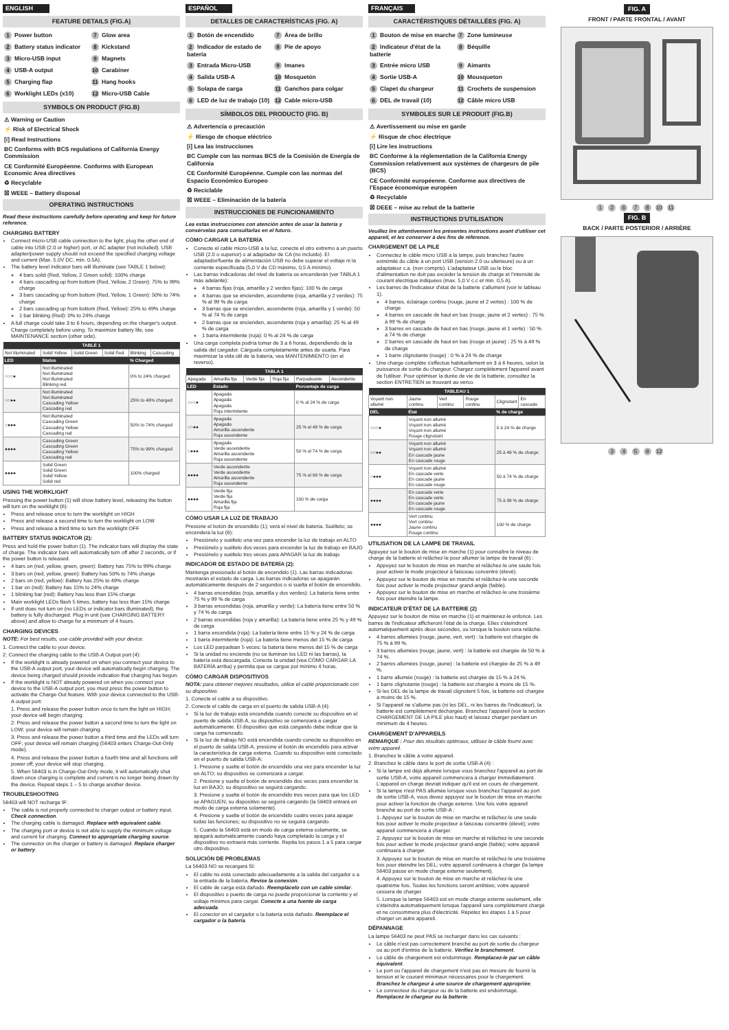ENGLISH
FEATURE DETAILS (FIG.A)
1 Power button
7 Glow area
2 Battery status indicator
8 Kickstand
3 Micro-USB input
9 Magnets
4 USB-A output
10 Carabiner
5 Charging flap
11 Hang hooks
6 Worklight LEDs (x10)
12 Micro-USB Cable
SYMBOLS ON PRODUCT (FIG.B)
⚠ Warning or Caution
⚡ Risk of Electrical Shock
[i] Read Instructions
BC Conforms with BCS regulations of California Energy Commission
CE Conformité Européenne. Conforms with European Economic Area directives
♻ Recyclable
☒ WEEE – Battery disposal
OPERATING INSTRUCTIONS
Read these instructions carefully before operating and keep for future reference.
CHARGING BATTERY
Connect micro-USB cable connection to the light, plug the other end of cable into USB (2.0 or higher) port, or AC adapter (not included). USB adapter/power supply should not exceed the specified charging voltage and current (Max. 5.0V DC, min. 0.5A).
The battery level indicator bars will illuminate (see TABLE 1 below):
4 bars solid (Red, Yellow, 2 Green solid): 100% charge
4 bars cascading up from bottom (Red, Yellow, 2 Green): 75% to 99% charge
3 bars cascading up from bottom (Red, Yellow, 1 Green): 50% to 74% charge
2 bars cascading up from bottom (Red, Yellow): 25% to 49% charge
1 bar blinking (Red): 0% to 24% charge
A full charge could take 3 to 6 hours, depending on the charger's output. Charge completely before using. To maximize battery life, see MAINTENANCE section (other side).
| TABLE 1 | | | | | |
| --- | --- | --- | --- | --- | --- |
| Not Illuminated | Solid Yellow | Solid Green | Solid Red | Blinking | Cascading |
| LED | Status | | | % Charged | |
| ○○○● | Not illuminated Not illuminated Not illuminated Blinking red | | | 0% to 24% charged | |
| ○○●● | Not illuminated Not illuminated Cascading Yellow Cascading red | | | 25% to 49% charged | |
| ○●●● | Not illuminated Cascading Green Cascading Yellow Cascading red | | | 50% to 74% charged | |
| ●●●● | Cascading Green Cascading Green Cascading Yellow Cascading red | | | 75% to 99% charged | |
| ●●●● | Solid Green Solid Green Solid Yellow Solid red | | | 100% charged | |
USING THE WORKLIGHT
Pressing the power button (1) will show battery level, releasing the button will turn on the worklight (6):
Press and release once to turn the worklight on HIGH
Press and release a second time to turn the worklight on LOW
Press and release a third time to turn the worklight OFF
BATTERY STATUS INDICATOR (2):
Press and hold the power button (1). The indicator bars will display the state of charge. The indicator bars will automatically turn off after 2 seconds, or if the power button is released.
4 bars on (red, yellow, green, green): Battery has 75% to 99% charge
3 bars on (red, yellow, green): Battery has 50% to 74% charge
2 bars on (red, yellow): Battery has 25% to 49% charge
1 bar on (red): Battery has 15% to 24% charge
1 blinking bar (red): Battery has less than 15% charge
Main worklight LEDs flash 5 times, battery has less than 15% charge
If unit does not turn on (no LEDs or indicator bars illuminated), the battery is fully discharged. Plug in unit (see CHARGING BATTERY above) and allow to charge for a minimum of 4 hours.
CHARGING DEVICES
NOTE: For best results, use cable provided with your device.
1. Connect the cable to your device.
2. Connect the charging cable to the USB-A Output port (4):
If the worklight is already powered on when you connect your device to the USB-A output port, your device will automatically begin charging. The device being charged should provide indication that charging has begun.
If the worklight is NOT already powered on when you connect your device to the USB-A output port, you must press the power button to activate the Charge-Out feature. With your device connected to the USB-A output port:
1. Press and release the power button once to turn the light on HIGH; your device will begin charging.
2. Press and release the power button a second time to turn the light on LOW; your device will remain charging.
3. Press and release the power button a third time and the LEDs will turn OFF; your device will remain charging (56403 enters Charge-Out-Only mode).
4. Press and release the power button a fourth time and all functions will power off; your device will stop charging.
5. When 56403 is in Charge-Out-Only mode, it will automatically shut down once charging is complete and current is no longer being drawn by the device. Repeat steps 1 – 5 to charge another device.
TROUBLESHOOTING
56403 will NOT recharge IF:
The cable is not properly connected to charger output or battery input. Check connection.
The charging cable is damaged. Replace with equivalent cable.
The charging port or device is not able to supply the minimum voltage and current for charging. Connect to appropriate charging source.
The connector on the charger or battery is damaged. Replace charger or battery.
ESPAÑOL
DETALLES DE CARACTERÍSTICAS (FIG. A)
1 Botón de encendido
7 Área de brillo
2 Indicador de estado de batería
8 Pie de apoyo
3 Entrada Micro-USB
9 Imanes
4 Salida USB-A
10 Mosquetón
5 Solapa de carga
11 Ganchos para colgar
6 LED de luz de trabajo (10)
12 Cable micro-USB
SÍMBOLOS DEL PRODUCTO (FIG. B)
⚠ Advertencia o precaución
⚡ Riesgo de choque eléctrico
[i] Lea las instrucciones
BC Cumple con las normas BCS de la Comisión de Energía de California
CE Conformité Européenne. Cumple con las normas del Espacio Económico Europeo
♻ Reciclable
☒ WEEE – Eliminación de la batería
INSTRUCCIONES DE FUNCIONAMIENTO
Lea estas instrucciones con atención antes de usar la batería y consérvelas para consultarlas en el futuro.
CÓMO CARGAR LA BATERÍA
Conecte el cable micro-USB a la luz, conecte el otro extremo a un puerto USB (2.0 o superior) o al adaptador de CA (no incluido). El adaptador/fuente de alimentación USB no debe superar el voltaje ni la corriente especificada (5,0 V de CD máximo, 0,5 A mínimo).
Las barras indicadoras del nivel de batería se encenderán (ver TABLA 1 más adelante):
4 barras fijas (roja, amarilla y 2 verdes fijas): 100 % de carga
4 barras que se encienden, ascendente (roja, amarilla y 2 verdes): 75 % al 99 % de carga
3 barras que se encienden, ascendente (roja, amarilla y 1 verde): 50 % al 74 % de carga
2 barras que se encienden, ascendente (roja y amarilla): 25 % al 49 % de carga
1 barra intermitente (roja): 0 % al 24 % de carga
Una carga completa podría tomar de 3 a 6 horas, dependiendo de la salida del cargador. Cárguela completamente antes de usarla. Para maximizar la vida útil de la batería, vea MANTENIMIENTO (en el reverso).
| TABLA 1 | | | | | |
| --- | --- | --- | --- | --- | --- |
| Apagada | Amarilla fija | Verde fija | Roja fija | Parpadeante | Ascendente |
| LED | Estado | | | Porcentaje de carga | |
| ○○○● | Apagada Apagada Apagada Roja intermitente | | | 0 % al 24 % de carga | |
| ○○●● | Apagada Apagada Amarilla ascendente Roja ascendente | | | 25 % al 49 % de carga | |
| ○●●● | Apagada Verde ascendente Amarilla ascendente Roja ascendente | | | 50 % al 74 % de carga | |
| ●●●● | Verde ascendente Verde ascendente Amarilla ascendente Roja ascendente | | | 75 % al 99 % de carga | |
| ●●●● | Verde fija Verde fija Amarilla fija Roja fija | | | 100 % de carga | |
CÓMO USAR LA LUZ DE TRABAJO
Presione el botón de encendido (1); verá el nivel de batería. Suéltelo; se encenderá la luz (6):
Presiónelo y suéltelo una vez para encender la luz de trabajo en ALTO
Presiónelo y suéltelo dos veces para encender la luz de trabajo en BAJO
Presiónelo y suéltelo tres veces para APAGAR la luz de trabajo
INDICADOR DE ESTADO DE BATERÍA (2):
Mantenga presionado el botón de encendido (1). Las barras indicadoras mostrarán el estado de carga. Las barras indicadoras se apagarán automáticamente después de 2 segundos o si suelta el botón de encendido.
4 barras encendidas (roja, amarilla y dos verdes): La batería tiene entre 75 % y 99 % de carga
3 barras encendidas (roja, amarilla y verde): La batería tiene entre 50 % y 74 % de carga
2 barras encendidas (roja y amarilla): La batería tiene entre 25 % y 49 % de carga
1 barra encendida (roja): La batería tiene entre 15 % y 24 % de carga
1 barra intermitente (roja): La batería tiene menos del 15 % de carga
Los LED parpadean 5 veces: la batería tiene menos del 15 % de carga
Si la unidad no enciende (no se iluminan los LED ni las barras), la batería está descargada. Conecte la unidad (vea CÓMO CARGAR LA BATERÍA arriba) y permita que se cargue por mínimo 4 horas.
CÓMO CARGAR DISPOSITIVOS
NOTA: para obtener mejores resultados, utilice el cable proporcionado con su dispositivo.
1. Conecte el cable a su dispositivo.
2. Conecte el cable de carga en el puerto de salida USB-A (4):
Si la luz de trabajo está encendida cuando conecte su dispositivo en el puerto de salida USB-A, su dispositivo se comenzará a cargar automáticamente. El dispositivo que está cargando debe indicar que la carga ha comenzado.
Si la luz de trabajo NO está encendida cuando conecte su dispositivo en el puerto de salida USB-A, presione el botón de encendido para activar la característica de carga externa. Cuando su dispositivo esté conectado en el puerto de salida USB-A:
1. Presione y suelte el botón de encendido una vez para encender la luz en ALTO; su dispositivo se comenzará a cargar.
2. Presione y suelte el botón de encendido dos veces para encender la luz en BAJO; su dispositivo se seguirá cargando.
3. Presione y suelte el botón de encendido tres veces para que los LED se APAGUEN; su dispositivo se seguirá cargando (la 56403 entrará en modo de carga externa solamente).
4. Presione y suelte el botón de encendido cuatro veces para apagar todas las funciones; su dispositivo no se seguirá cargando.
5. Cuando la 56403 está en modo de carga externa solamente, se apagará automáticamente cuando haya completado la carga y el dispositivo no extraerá más corriente. Repita los pasos 1 a 5 para cargar otro dispositivo.
SOLUCIÓN DE PROBLEMAS
La 56403 NO se recargará SI:
El cable no está conectado adecuadamente a la salida del cargador o a la entrada de la batería. Revise la conexión.
El cable de carga está dañado. Reemplácelo con un cable similar.
El dispositivo o puerto de carga no puede proporcionar la corriente y el voltaje mínimos para cargar. Conecte a una fuente de carga adecuada.
El conector en el cargador o la batería está dañado. Reemplace el cargador o la batería.
FRANÇAIS
CARACTÉRISTIQUES DÉTAILLÉES (FIG. A)
1 Bouton de mise en marche
7 Zone lumineuse
2 Indicateur d'état de la batterie
8 Béquille
3 Entrée micro USB
9 Aimants
4 Sortie USB-A
10 Mousqueton
5 Clapet du chargeur
11 Crochets de suspension
6 DEL de travail (10)
12 Câble micro USB
SYMBOLES SUR LE PRODUIT (FIG.B)
⚠ Avertissement ou mise en garde
⚡ Risque de choc électrique
[i] Lire les instructions
BC Conforme à la réglementation de la California Energy Commission relativement aux systèmes de chargeurs de pile (BCS)
CE Conformité européenne. Conforme aux directives de l'Espace économique européen
♻ Recyclable
☒ DEEE – mise au rebut de la batterie
INSTRUCTIONS D'UTILISATION
Veuillez lire attentivement les présentes instructions avant d'utiliser cet appareil, et les conserver à des fins de référence.
CHARGEMENT DE LA PILE
Connectez le câble micro USB à la lampe, puis branchez l'autre extrémité du câble à un port USB (version 2.0 ou ultérieure) ou à un adaptateur c.a. (non compris). L'adaptateur USB ou le bloc d'alimentation ne doit pas excéder la tension de charge et l'intensité de courant électrique indiquées (max. 5,0 V c.c et min. 0,5 A).
Les barres de l'indicateur d'état de la batterie s'allument (voir le tableau 1).
4 barres, éclairage continu (rouge, jaune et 2 vertes) : 100 % de charge
4 barres en cascade de haut en bas (rouge, jaune et 2 vertes) : 75 % à 99 % de charge
3 barres en cascade de haut en bas (rouge, jaune et 1 verte) : 50 % à 74 % de charge
2 barres en cascade de haut en bas (rouge et jaune) : 25 % à 49 % de charge
1 barre clignotante (rouge) : 0 % à 24 % de charge
Une charge complète s'effectue habituellement en 3 à 6 heures, selon la puissance de sortie du chargeur. Chargez complètement l'appareil avant de l'utiliser. Pour optimiser la durée de vie de la batterie, consultez la section ENTRETIEN se trouvant au verso.
| TABLEAU 1 | | | | | |
| --- | --- | --- | --- | --- | --- |
| Voyant non allumé | Jaune continu | Vert continu | Rouge continu | Clignotant | En cascade |
| DEL | État | | | % de charge | |
| ○○○● | Voyant non allumé Voyant non allumé Voyant non allumé Rouge clignotant | | | 0 à 24 % de charge | |
| ○○●● | Voyant non allumé Voyant non allumé En cascade jaune En cascade rouge | | | 25 à 49 % de charge | |
| ○●●● | Voyant non allumé En cascade verte En cascade jaune En cascade rouge | | | 50 à 74 % de charge | |
| ●●●● | En cascade verte En cascade verte En cascade jaune En cascade rouge | | | 75 à 99 % de charge | |
| ●●●● | Vert continu Vert continu Jaune continu Rouge continu | | | 100 % de charge | |
UTILISATION DE LA LAMPE DE TRAVAIL
Appuyez sur le bouton de mise en marche (1) pour connaître le niveau de charge de la batterie et relâchez-le pour allumer la lampe de travail (6) :
Appuyez sur le bouton de mise en marche et relâchez-le une seule fois pour activer le mode projecteur à faisceau concentré (élevé).
Appuyez sur le bouton de mise en marche et relâchez-le une seconde fois pour activer le mode projecteur grand-angle (faible).
Appuyez sur le bouton de mise en marche et relâchez-le une troisième fois pour éteindre la lampe.
INDICATEUR D'ÉTAT DE LA BATTERIE (2)
Appuyez sur le bouton de mise en marche (1) et maintenez-le enfoncé. Les barres de l'indicateur afficheront l'état de la charge. Elles s'éteindront automatiquement après deux secondes, ou lorsque le bouton sera relâché.
4 barres allumées (rouge, jaune, vert, vert) : la batterie est chargée de 75 % à 99 %.
3 barres allumées (rouge, jaune, vert) : la batterie est chargée de 50 % à 74 %.
2 barres allumées (rouge, jaune) : la batterie est chargée de 25 % à 49 %.
1 barre allumée (rouge) : la batterie est chargée de 15 % à 24 %.
1 barre clignotante (rouge) : la batterie est chargée à moins de 15 %.
Si les DEL de la lampe de travail clignotent 5 fois, la batterie est chargée à moins de 15 %.
Si l'appareil ne s'allume pas (ni les DEL, ni les barres de l'indicateur), la batterie est complètement déchargée. Branchez l'appareil (voir la section CHARGEMENT DE LA PILE plus haut) et laissez charger pendant un minimum de 4 heures.
CHARGEMENT D'APPAREILS
REMARQUE : Pour des résultats optimaux, utilisez le câble fourni avec votre appareil.
1. Branchez le câble à votre appareil.
2. Branchez le câble dans le port de sortie USB-A (4) :
Si la lampe est déjà allumée lorsque vous branchez l'appareil au port de sortie USB-A, votre appareil commencera à charger immédiatement. L'appareil en charge devrait indiquer qu'il est en cours de chargement.
Si la lampe n'est PAS allumée lorsque vous branchez l'appareil au port de sortie USB-A, vous devez appuyez sur le bouton de mise en marche pour activer la fonction de charge externe. Une fois votre appareil branché au port de sortie USB-A :
1. Appuyez sur le bouton de mise en marche et relâchez-le une seule fois pour activer le mode projecteur à faisceau concentré (élevé); votre appareil commencera à charger.
2. Appuyez sur le bouton de mise en marche et relâchez-le une seconde fois pour activer le mode projecteur grand-angle (faible); votre appareil continuera à charger.
3. Appuyez sur le bouton de mise en marche et relâchez-le une troisième fois pour éteindre les DEL; votre appareil continuera à charger (la lampe 56403 passe en mode charge externe seulement).
4. Appuyez sur le bouton de mise en marche et relâchez-le une quatrième fois. Toutes les fonctions seront arrêtées; votre appareil cessera de charger.
5. Lorsque la lampe 56403 est en mode charge externe seulement, elle s'éteindra automatiquement lorsque l'appareil sera complètement chargé et ne consommera plus d'électricité. Répétez les étapes 1 à 5 pour charger un autre appareil.
DÉPANNAGE
La lampe 56403 ne peut PAS se recharger dans les cas suivants :
Le câble n'est pas correctement branché au port de sortie du chargeur ou au port d'entrée de la batterie. Vérifiez le branchement.
Le câble de chargement est endommagé. Remplacez-le par un câble équivalent.
Le port ou l'appareil de chargement n'est pas en mesure de fournir la tension et le courant minimaux nécessaires pour le chargement. Branchez le chargeur à une source de chargement appropriée.
Le connecteur du chargeur ou de la batterie est endommagé. Remplacez le chargeur ou la batterie.
FIG. A
FRONT / PARTE FRONTAL / AVANT
1 2 6 7 8 10 11
FIG. B
BACK / PARTE POSTERIOR / ARRIÈRE
3 4 5 9 12